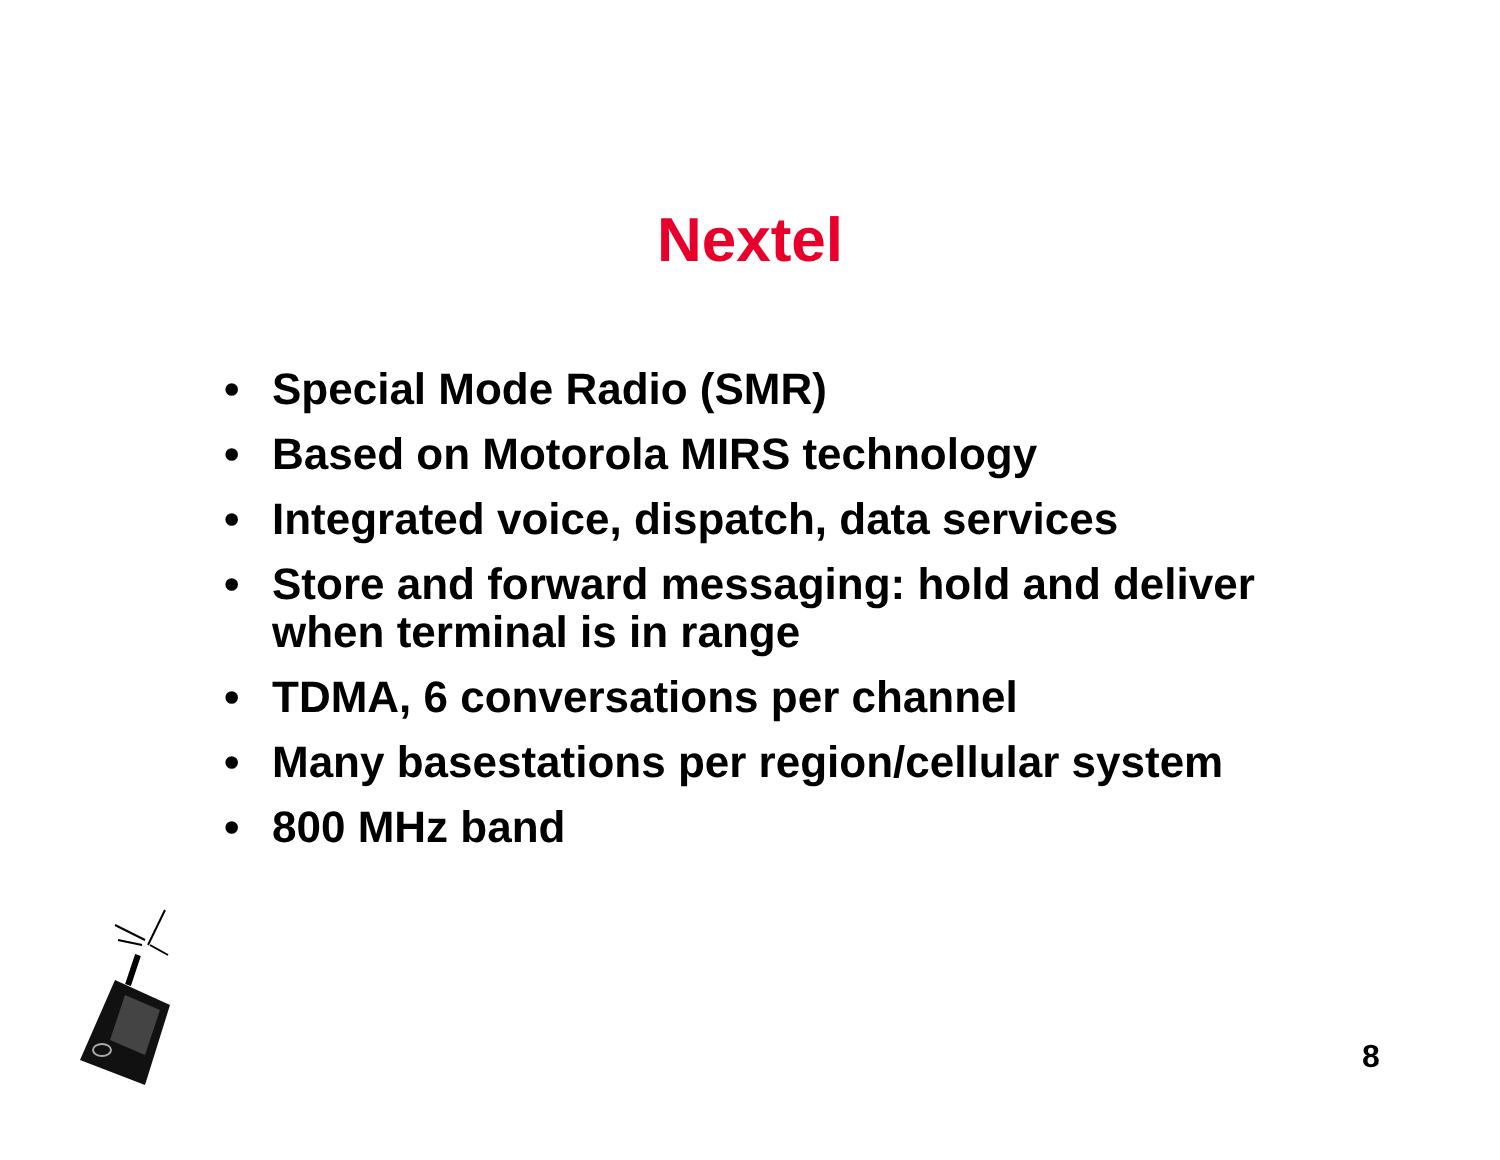Nextel
• Special Mode Radio (SMR)
• Based on Motorola MIRS technology
• Integrated voice, dispatch, data services
• Store and forward messaging: hold and deliver when terminal is in range
• TDMA, 6 conversations per channel
• Many basestations per region/cellular system
• 800 MHz band
8